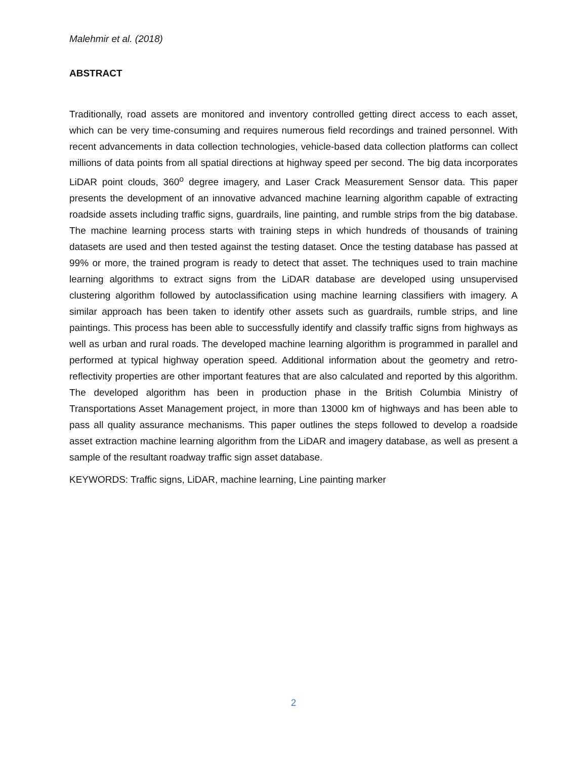Malehmir et al. (2018)
ABSTRACT
Traditionally, road assets are monitored and inventory controlled getting direct access to each asset, which can be very time-consuming and requires numerous field recordings and trained personnel. With recent advancements in data collection technologies, vehicle-based data collection platforms can collect millions of data points from all spatial directions at highway speed per second. The big data incorporates LiDAR point clouds, 360<sup>o</sup> degree imagery, and Laser Crack Measurement Sensor data. This paper presents the development of an innovative advanced machine learning algorithm capable of extracting roadside assets including traffic signs, guardrails, line painting, and rumble strips from the big database. The machine learning process starts with training steps in which hundreds of thousands of training datasets are used and then tested against the testing dataset. Once the testing database has passed at 99% or more, the trained program is ready to detect that asset. The techniques used to train machine learning algorithms to extract signs from the LiDAR database are developed using unsupervised clustering algorithm followed by autoclassification using machine learning classifiers with imagery. A similar approach has been taken to identify other assets such as guardrails, rumble strips, and line paintings. This process has been able to successfully identify and classify traffic signs from highways as well as urban and rural roads. The developed machine learning algorithm is programmed in parallel and performed at typical highway operation speed. Additional information about the geometry and retro-reflectivity properties are other important features that are also calculated and reported by this algorithm. The developed algorithm has been in production phase in the British Columbia Ministry of Transportations Asset Management project, in more than 13000 km of highways and has been able to pass all quality assurance mechanisms. This paper outlines the steps followed to develop a roadside asset extraction machine learning algorithm from the LiDAR and imagery database, as well as present a sample of the resultant roadway traffic sign asset database.
KEYWORDS: Traffic signs, LiDAR, machine learning, Line painting marker
2